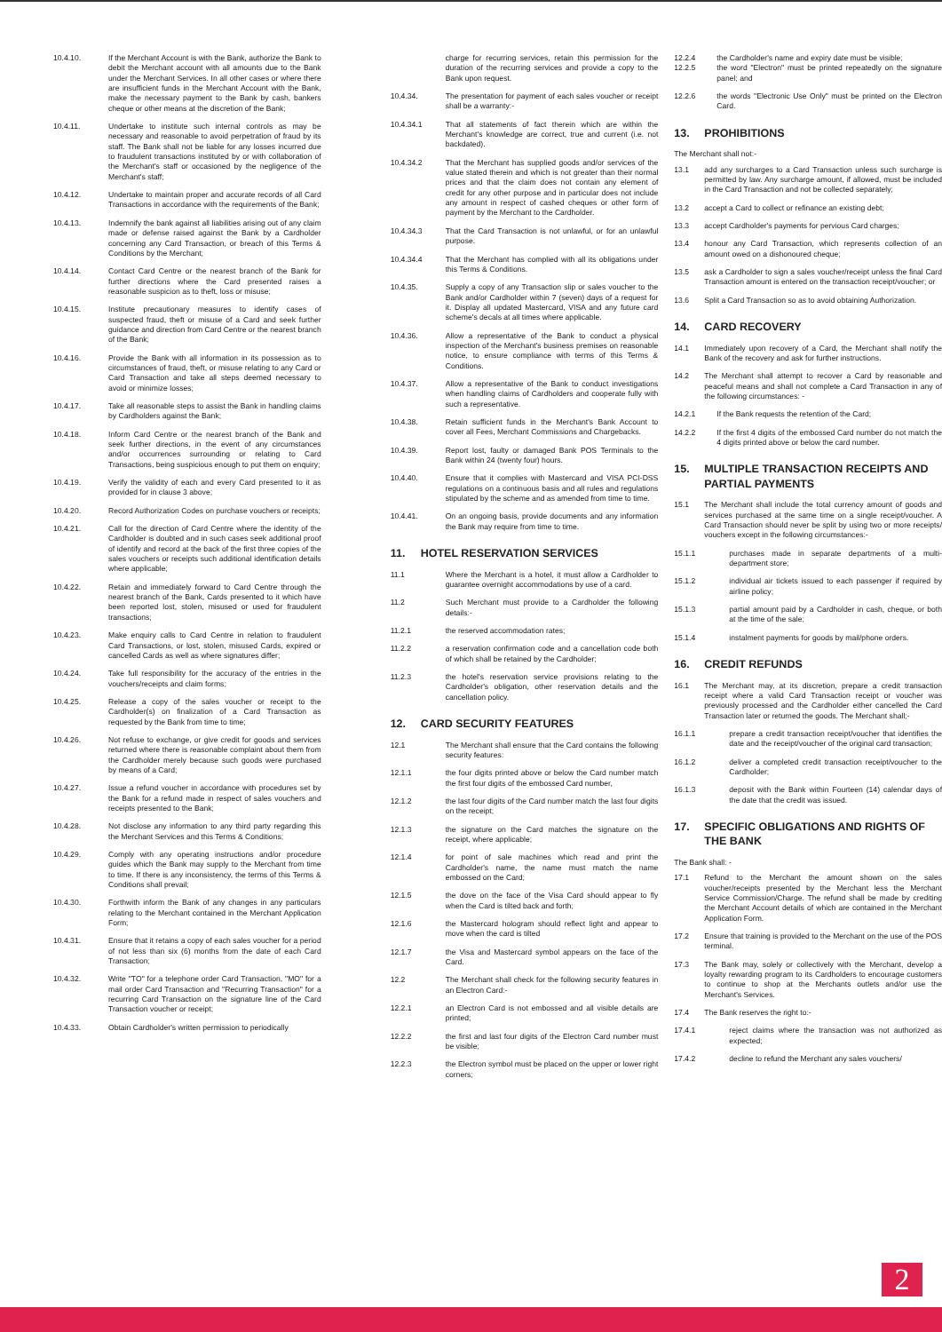10.4.10. If the Merchant Account is with the Bank, authorize the Bank to debit the Merchant account with all amounts due to the Bank under the Merchant Services. In all other cases or where there are insufficient funds in the Merchant Account with the Bank, make the necessary payment to the Bank by cash, bankers cheque or other means at the discretion of the Bank;
10.4.11. Undertake to institute such internal controls as may be necessary and reasonable to avoid perpetration of fraud by its staff. The Bank shall not be liable for any losses incurred due to fraudulent transactions instituted by or with collaboration of the Merchant's staff or occasioned by the negligence of the Merchant's staff;
10.4.12. Undertake to maintain proper and accurate records of all Card Transactions in accordance with the requirements of the Bank;
10.4.13. Indemnify the bank against all liabilities arising out of any claim made or defense raised against the Bank by a Cardholder concerning any Card Transaction, or breach of this Terms & Conditions by the Merchant;
10.4.14. Contact Card Centre or the nearest branch of the Bank for further directions where the Card presented raises a reasonable suspicion as to theft, loss or misuse;
10.4.15. Institute precautionary measures to identify cases of suspected fraud, theft or misuse of a Card and seek further guidance and direction from Card Centre or the nearest branch of the Bank;
10.4.16. Provide the Bank with all information in its possession as to circumstances of fraud, theft, or misuse relating to any Card or Card Transaction and take all steps deemed necessary to avoid or minimize losses;
10.4.17. Take all reasonable steps to assist the Bank in handling claims by Cardholders against the Bank;
10.4.18. Inform Card Centre or the nearest branch of the Bank and seek further directions, in the event of any circumstances and/or occurrences surrounding or relating to Card Transactions, being suspicious enough to put them on enquiry;
10.4.19. Verify the validity of each and every Card presented to it as provided for in clause 3 above;
10.4.20. Record Authorization Codes on purchase vouchers or receipts;
10.4.21. Call for the direction of Card Centre where the identity of the Cardholder is doubted and in such cases seek additional proof of identify and record at the back of the first three copies of the sales vouchers or receipts such additional identification details where applicable;
10.4.22. Retain and immediately forward to Card Centre through the nearest branch of the Bank, Cards presented to it which have been reported lost, stolen, misused or used for fraudulent transactions;
10.4.23. Make enquiry calls to Card Centre in relation to fraudulent Card Transactions, or lost, stolen, misused Cards, expired or cancelled Cards as well as where signatures differ;
10.4.24. Take full responsibility for the accuracy of the entries in the vouchers/receipts and claim forms;
10.4.25. Release a copy of the sales voucher or receipt to the Cardholder(s) on finalization of a Card Transaction as requested by the Bank from time to time;
10.4.26. Not refuse to exchange, or give credit for goods and services returned where there is reasonable complaint about them from the Cardholder merely because such goods were purchased by means of a Card;
10.4.27. Issue a refund voucher in accordance with procedures set by the Bank for a refund made in respect of sales vouchers and receipts presented to the Bank;
10.4.28. Not disclose any information to any third party regarding this the Merchant Services and this Terms & Conditions;
10.4.29. Comply with any operating instructions and/or procedure guides which the Bank may supply to the Merchant from time to time. If there is any inconsistency, the terms of this Terms & Conditions shall prevail;
10.4.30. Forthwith inform the Bank of any changes in any particulars relating to the Merchant contained in the Merchant Application Form;
10.4.31. Ensure that it retains a copy of each sales voucher for a period of not less than six (6) months from the date of each Card Transaction;
10.4.32. Write "TO" for a telephone order Card Transaction, "MO" for a mail order Card Transaction and "Recurring Transaction" for a recurring Card Transaction on the signature line of the Card Transaction voucher or receipt;
10.4.33. Obtain Cardholder's written permission to periodically
charge for recurring services, retain this permission for the duration of the recurring services and provide a copy to the Bank upon request.
10.4.34. The presentation for payment of each sales voucher or receipt shall be a warranty:-
10.4.34.1 That all statements of fact therein which are within the Merchant's knowledge are correct, true and current (i.e. not backdated).
10.4.34.2 That the Merchant has supplied goods and/or services of the value stated therein and which is not greater than their normal prices and that the claim does not contain any element of credit for any other purpose and in particular does not include any amount in respect of cashed cheques or other form of payment by the Merchant to the Cardholder.
10.4.34.3 That the Card Transaction is not unlawful, or for an unlawful purpose.
10.4.34.4 That the Merchant has complied with all its obligations under this Terms & Conditions.
10.4.35. Supply a copy of any Transaction slip or sales voucher to the Bank and/or Cardholder within 7 (seven) days of a request for it. Display all updated Mastercard, VISA and any future card scheme's decals at all times where applicable.
10.4.36. Allow a representative of the Bank to conduct a physical inspection of the Merchant's business premises on reasonable notice, to ensure compliance with terms of this Terms & Conditions.
10.4.37. Allow a representative of the Bank to conduct investigations when handling claims of Cardholders and cooperate fully with such a representative.
10.4.38. Retain sufficient funds in the Merchant's Bank Account to cover all Fees, Merchant Commissions and Chargebacks.
10.4.39. Report lost, faulty or damaged Bank POS Terminals to the Bank within 24 (twenty four) hours.
10.4.40. Ensure that it complies with Mastercard and VISA PCI-DSS regulations on a continuous basis and all rules and regulations stipulated by the scheme and as amended from time to time.
10.4.41. On an ongoing basis, provide documents and any information the Bank may require from time to time.
11. HOTEL RESERVATION SERVICES
11.1 Where the Merchant is a hotel, it must allow a Cardholder to guarantee overnight accommodations by use of a card.
11.2 Such Merchant must provide to a Cardholder the following details:-
11.2.1 the reserved accommodation rates;
11.2.2 a reservation confirmation code and a cancellation code both of which shall be retained by the Cardholder;
11.2.3 the hotel's reservation service provisions relating to the Cardholder's obligation, other reservation details and the cancellation policy.
12. CARD SECURITY FEATURES
12.1 The Merchant shall ensure that the Card contains the following security features:
12.1.1 the four digits printed above or below the Card number match the first four digits of the embossed Card number,
12.1.2 the last four digits of the Card number match the last four digits on the receipt;
12.1.3 the signature on the Card matches the signature on the receipt, where applicable;
12.1.4 for point of sale machines which read and print the Cardholder's name, the name must match the name embossed on the Card;
12.1.5 the dove on the face of the Visa Card should appear to fly when the Card is tilted back and forth;
12.1.6 the Mastercard hologram should reflect light and appear to move when the card is tilted
12.1.7 the Visa and Mastercard symbol appears on the face of the Card.
12.2 The Merchant shall check for the following security features in an Electron Card:-
12.2.1 an Electron Card is not embossed and all visible details are printed;
12.2.2 the first and last four digits of the Electron Card number must be visible;
12.2.3 the Electron symbol must be placed on the upper or lower right corners;
12.2.4 the Cardholder's name and expiry date must be visible;
12.2.5 the word "Electron" must be printed repeatedly on the signature panel; and
12.2.6 the words "Electronic Use Only" must be printed on the Electron Card.
13. PROHIBITIONS
The Merchant shall not:-
13.1 add any surcharges to a Card Transaction unless such surcharge is permitted by law. Any surcharge amount, if allowed, must be included in the Card Transaction and not be collected separately;
13.2 accept a Card to collect or refinance an existing debt;
13.3 accept Cardholder's payments for pervious Card charges;
13.4 honour any Card Transaction, which represents collection of an amount owed on a dishonoured cheque;
13.5 ask a Cardholder to sign a sales voucher/receipt unless the final Card Transaction amount is entered on the transaction receipt/voucher; or
13.6 Split a Card Transaction so as to avoid obtaining Authorization.
14. CARD RECOVERY
14.1 Immediately upon recovery of a Card, the Merchant shall notify the Bank of the recovery and ask for further instructions.
14.2 The Merchant shall attempt to recover a Card by reasonable and peaceful means and shall not complete a Card Transaction in any of the following circumstances: -
14.2.1 If the Bank requests the retention of the Card;
14.2.2 If the first 4 digits of the embossed Card number do not match the 4 digits printed above or below the card number.
15. MULTIPLE TRANSACTION RECEIPTS AND PARTIAL PAYMENTS
15.1 The Merchant shall include the total currency amount of goods and services purchased at the same time on a single receipt/voucher. A Card Transaction should never be split by using two or more receipts/ vouchers except in the following circumstances:-
15.1.1 purchases made in separate departments of a multi-department store;
15.1.2 individual air tickets issued to each passenger if required by airline policy;
15.1.3 partial amount paid by a Cardholder in cash, cheque, or both at the time of the sale;
15.1.4 instalment payments for goods by mail/phone orders.
16. CREDIT REFUNDS
16.1 The Merchant may, at its discretion, prepare a credit transaction receipt where a valid Card Transaction receipt or voucher was previously processed and the Cardholder either cancelled the Card Transaction later or returned the goods. The Merchant shall;-
16.1.1 prepare a credit transaction receipt/voucher that identifies the date and the receipt/voucher of the original card transaction;
16.1.2 deliver a completed credit transaction receipt/voucher to the Cardholder;
16.1.3 deposit with the Bank within Fourteen (14) calendar days of the date that the credit was issued.
17. SPECIFIC OBLIGATIONS AND RIGHTS OF THE BANK
The Bank shall: -
17.1 Refund to the Merchant the amount shown on the sales voucher/receipts presented by the Merchant less the Merchant Service Commission/Charge. The refund shall be made by crediting the Merchant Account details of which are contained in the Merchant Application Form.
17.2 Ensure that training is provided to the Merchant on the use of the POS terminal.
17.3 The Bank may, solely or collectively with the Merchant, develop a loyalty rewarding program to its Cardholders to encourage customers to continue to shop at the Merchants outlets and/or use the Merchant's Services.
17.4 The Bank reserves the right to:-
17.4.1 reject claims where the transaction was not authorized as expected;
17.4.2 decline to refund the Merchant any sales vouchers/
2